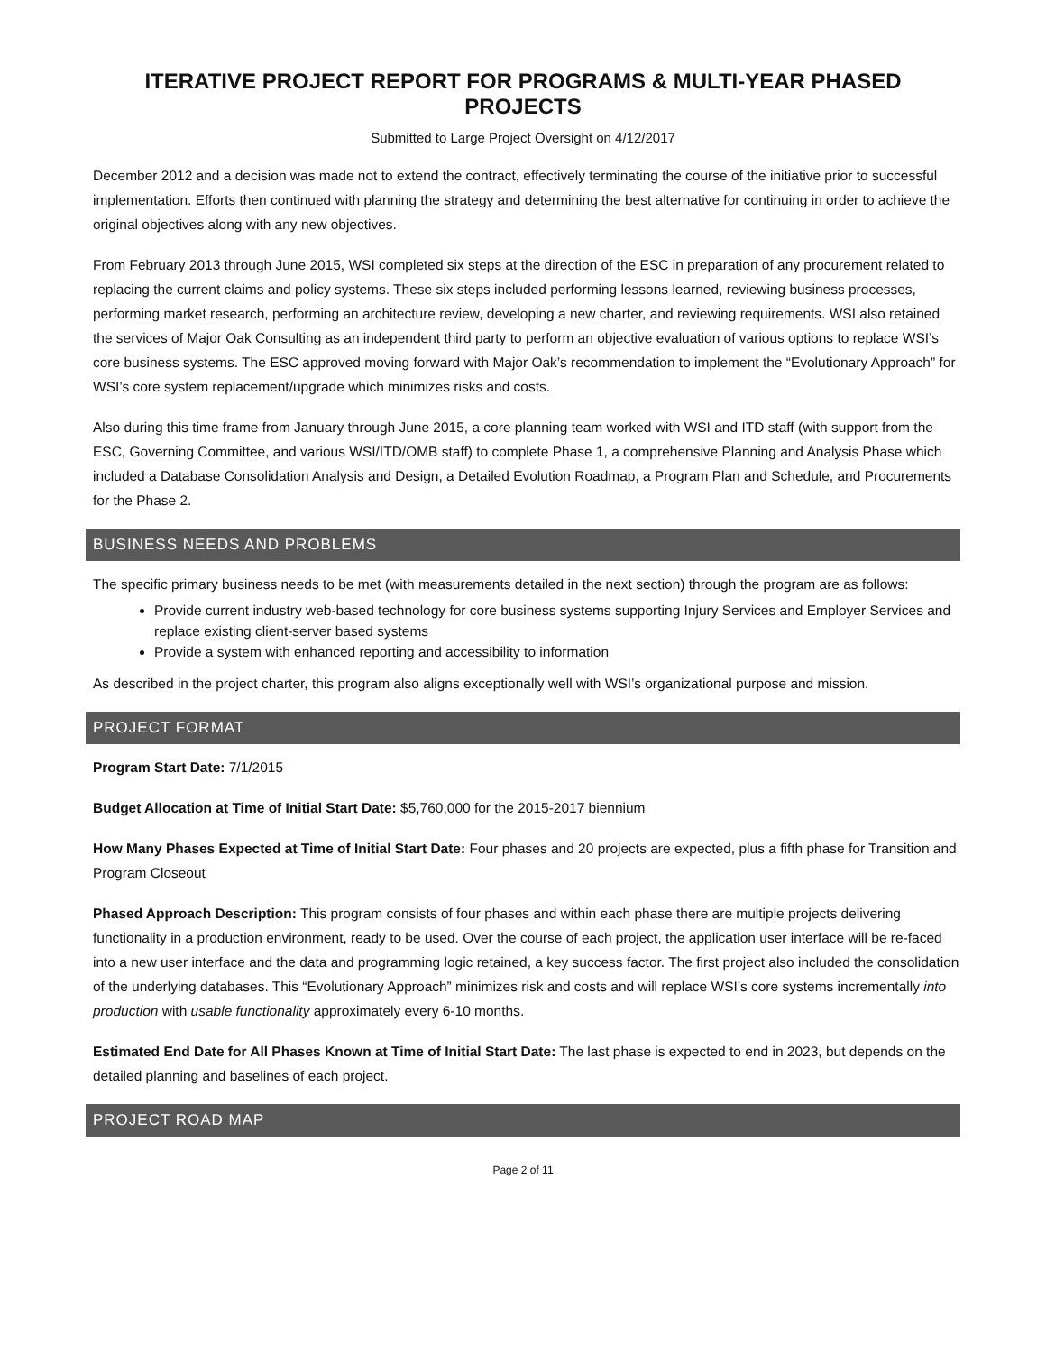ITERATIVE PROJECT REPORT FOR PROGRAMS & MULTI-YEAR PHASED PROJECTS
Submitted to Large Project Oversight on 4/12/2017
December 2012 and a decision was made not to extend the contract, effectively terminating the course of the initiative prior to successful implementation. Efforts then continued with planning the strategy and determining the best alternative for continuing in order to achieve the original objectives along with any new objectives.
From February 2013 through June 2015, WSI completed six steps at the direction of the ESC in preparation of any procurement related to replacing the current claims and policy systems. These six steps included performing lessons learned, reviewing business processes, performing market research, performing an architecture review, developing a new charter, and reviewing requirements. WSI also retained the services of Major Oak Consulting as an independent third party to perform an objective evaluation of various options to replace WSI’s core business systems. The ESC approved moving forward with Major Oak’s recommendation to implement the “Evolutionary Approach” for WSI’s core system replacement/upgrade which minimizes risks and costs.
Also during this time frame from January through June 2015, a core planning team worked with WSI and ITD staff (with support from the ESC, Governing Committee, and various WSI/ITD/OMB staff) to complete Phase 1, a comprehensive Planning and Analysis Phase which included a Database Consolidation Analysis and Design, a Detailed Evolution Roadmap, a Program Plan and Schedule, and Procurements for the Phase 2.
BUSINESS NEEDS AND PROBLEMS
The specific primary business needs to be met (with measurements detailed in the next section) through the program are as follows:
Provide current industry web-based technology for core business systems supporting Injury Services and Employer Services and replace existing client-server based systems
Provide a system with enhanced reporting and accessibility to information
As described in the project charter, this program also aligns exceptionally well with WSI’s organizational purpose and mission.
PROJECT FORMAT
Program Start Date: 7/1/2015
Budget Allocation at Time of Initial Start Date: $5,760,000 for the 2015-2017 biennium
How Many Phases Expected at Time of Initial Start Date: Four phases and 20 projects are expected, plus a fifth phase for Transition and Program Closeout
Phased Approach Description: This program consists of four phases and within each phase there are multiple projects delivering functionality in a production environment, ready to be used. Over the course of each project, the application user interface will be re-faced into a new user interface and the data and programming logic retained, a key success factor. The first project also included the consolidation of the underlying databases. This “Evolutionary Approach” minimizes risk and costs and will replace WSI’s core systems incrementally into production with usable functionality approximately every 6-10 months.
Estimated End Date for All Phases Known at Time of Initial Start Date: The last phase is expected to end in 2023, but depends on the detailed planning and baselines of each project.
PROJECT ROAD MAP
Page 2 of 11